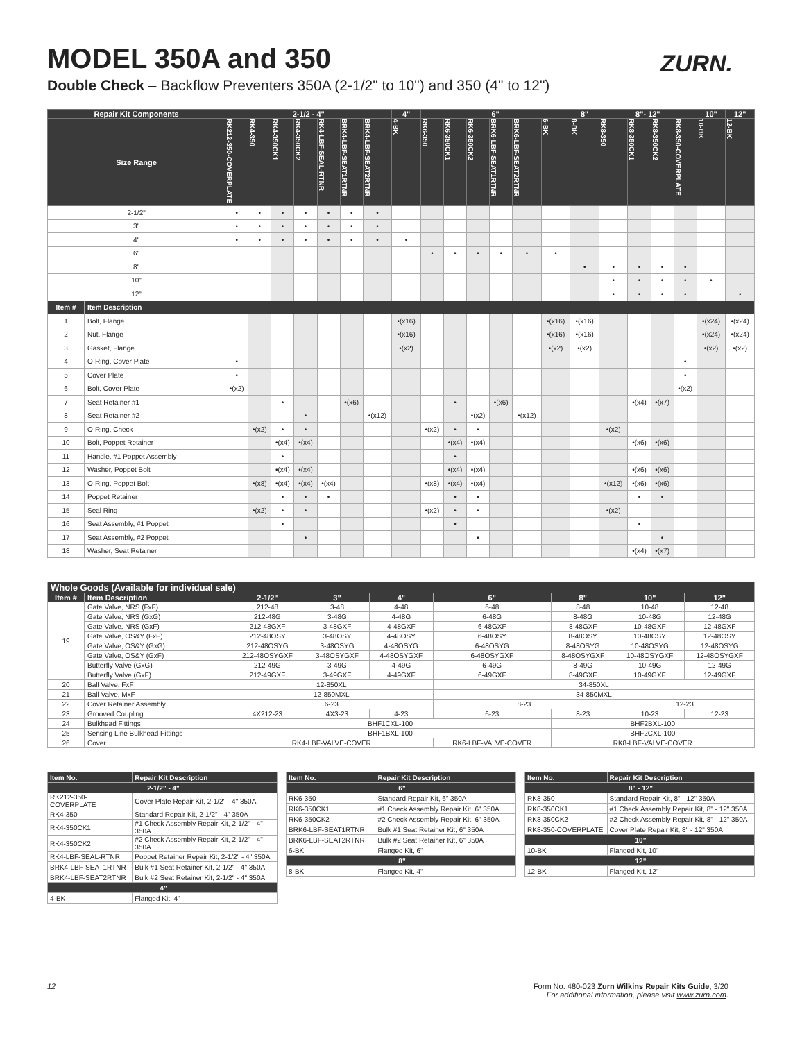ZURN.
MODEL 350A and 350
Double Check – Backflow Preventers 350A (2-1/2" to 10") and 350 (4" to 12")
| Repair Kit Components | | 2-1/2 - 4" | | | | | | | 4" | 6" | | | | | | 8" | 8"- 12" | | | | 10" | 12" |
| --- | --- | --- | --- | --- | --- | --- | --- | --- | --- | --- | --- | --- | --- | --- | --- | --- | --- | --- | --- | --- | --- | --- |
| Size Range | | RK212-350-COVERPLATE | RK4-350 | RK4-350CK1 | RK4-350CK2 | RK4-LBF-SEAL-RTNR | BRK4-LBF-SEAT1RTNR | BRK4-LBF-SEAT2RTNR | 4-BK | RK6-350 | RK6-350CK1 | RK6-350CK2 | BRK6-LBF-SEAT1RTNR | BRK6-LBF-SEAT2RTNR | 6-BK | 8-BK | RK8-350 | RK8-350CK1 | RK8-350CK2 | RK8-350-COVERPLATE | 10-BK | 12-BK |
| 2-1/2" | | • | • | • | • | • | • | • | | | | | | | | | | | | | | |
| 3" | | • | • | • | • | • | • | • | | | | | | | | | | | | | | |
| 4" | | • | • | • | • | • | • | • | • | | | | | | | | | | | | | |
| 6" | | | | | | | | | | • | • | • | • | • | • | | | | | | | |
| 8" | | | | | | | | | | | | | | | | • | • | • | • | • | | |
| 10" | | | | | | | | | | | | | | | | | • | • | • | • | • | |
| 12" | | | | | | | | | | | | | | | | | • | • | • | • | | • |
| Item # | Item Description | | | | | | | | | | | | | | | | | | | | | |
| 1 | Bolt, Flange | | | | | | | | •(x16) | | | | | | •(x16) | •(x16) | | | | | •(x24) | •(x24) |
| 2 | Nut, Flange | | | | | | | | •(x16) | | | | | | •(x16) | •(x16) | | | | | •(x24) | •(x24) |
| 3 | Gasket, Flange | | | | | | | | •(x2) | | | | | | •(x2) | •(x2) | | | | | •(x2) | •(x2) |
| 4 | O-Ring, Cover Plate | • | | | | | | | | | | | | | | | | | | • | | |
| 5 | Cover Plate | • | | | | | | | | | | | | | | | | | | • | | |
| 6 | Bolt, Cover Plate | •(x2) | | | | | | | | | | | | | | | | | | •(x2) | | |
| 7 | Seat Retainer #1 | | | • | | | •(x6) | | | | • | | •(x6) | | | | | •(x4) | •(x7) | | | |
| 8 | Seat Retainer #2 | | | | • | | | •(x12) | | | | •(x2) | | •(x12) | | | | | | | | |
| 9 | O-Ring, Check | | •(x2) | • | • | | | | | •(x2) | • | • | | | | | •(x2) | | | | | |
| 10 | Bolt, Poppet Retainer | | | •(x4) | •(x4) | | | | | | •(x4) | •(x4) | | | | | | •(x6) | •(x6) | | | |
| 11 | Handle, #1 Poppet Assembly | | | • | | | | | | | • | | | | | | | | | | | |
| 12 | Washer, Poppet Bolt | | | •(x4) | •(x4) | | | | | | •(x4) | •(x4) | | | | | | •(x6) | •(x6) | | | |
| 13 | O-Ring, Poppet Bolt | | •(x8) | •(x4) | •(x4) | •(x4) | | | | •(x8) | •(x4) | •(x4) | | | | | •(x12) | •(x6) | •(x6) | | | |
| 14 | Poppet Retainer | | | • | • | • | | | | | • | • | | | | | | • | • | | | |
| 15 | Seal Ring | | •(x2) | • | • | | | | | •(x2) | • | • | | | | | •(x2) | | | | | |
| 16 | Seat Assembly, #1 Poppet | | | • | | | | | | | • | | | | | | | • | | | | |
| 17 | Seat Assembly, #2 Poppet | | | | • | | | | | | | • | | | | | | | • | | | |
| 18 | Washer, Seat Retainer | | | | | | | | | | | | | | | | | •(x4) | •(x7) | | | |
| Whole Goods (Available for individual sale) | | | | | | | | |
| --- | --- | --- | --- | --- | --- | --- | --- | --- |
| Item # | Item Description | 2-1/2" | 3" | 4" | 6" | 8" | 10" | 12" |
| 19 | Gate Valve, NRS (FxF) | 212-48 | 3-48 | 4-48 | 6-48 | 8-48 | 10-48 | 12-48 |
| | Gate Valve, NRS (GxG) | 212-48G | 3-48G | 4-48G | 6-48G | 8-48G | 10-48G | 12-48G |
| | Gate Valve, NRS (GxF) | 212-48GXF | 3-48GXF | 4-48GXF | 6-48GXF | 8-48GXF | 10-48GXF | 12-48GXF |
| | Gate Valve, OS&Y (FxF) | 212-48OSY | 3-48OSY | 4-48OSY | 6-48OSY | 8-48OSY | 10-48OSY | 12-48OSY |
| | Gate Valve, OS&Y (GxG) | 212-48OSYG | 3-48OSYG | 4-48OSYG | 6-48OSYG | 8-48OSYG | 10-48OSYG | 12-48OSYG |
| | Gate Valve, OS&Y (GxF) | 212-48OSYGXF | 3-48OSYGXF | 4-48OSYGXF | 6-48OSYGXF | 8-48OSYGXF | 10-48OSYGXF | 12-48OSYGXF |
| | Butterfly Valve (GxG) | 212-49G | 3-49G | 4-49G | 6-49G | 8-49G | 10-49G | 12-49G |
| | Butterfly Valve (GxF) | 212-49GXF | 3-49GXF | 4-49GXF | 6-49GXF | 8-49GXF | 10-49GXF | 12-49GXF |
| 20 | Ball Valve, FxF | 12-850XL | | | 34-850XL | | | |
| 21 | Ball Valve, MxF | 12-850MXL | | | 34-850MXL | | | |
| 22 | Cover Retainer Assembly | 6-23 | | | 8-23 | | 12-23 | |
| 23 | Grooved Coupling | 4X212-23 | 4X3-23 | 4-23 | 6-23 | 8-23 | 10-23 | 12-23 |
| 24 | Bulkhead Fittings | BHF1CXL-100 | | | | BHF2BXL-100 | | |
| 25 | Sensing Line Bulkhead Fittings | BHF1BXL-100 | | | | BHF2CXL-100 | | |
| 26 | Cover | RK4-LBF-VALVE-COVER | | | RK6-LBF-VALVE-COVER | RK8-LBF-VALVE-COVER | | |
| Item No. | Repair Kit Description |
| --- | --- |
| 2-1/2" - 4" | |
| RK212-350-COVERPLATE | Cover Plate Repair Kit, 2-1/2" - 4" 350A |
| RK4-350 | Standard Repair Kit, 2-1/2" - 4" 350A |
| RK4-350CK1 | #1 Check Assembly Repair Kit, 2-1/2" - 4" 350A |
| RK4-350CK2 | #2 Check Assembly Repair Kit, 2-1/2" - 4" 350A |
| RK4-LBF-SEAL-RTNR | Poppet Retainer Repair Kit, 2-1/2" - 4" 350A |
| BRK4-LBF-SEAT1RTNR | Bulk #1 Seat Retainer Kit, 2-1/2" - 4" 350A |
| BRK4-LBF-SEAT2RTNR | Bulk #2 Seat Retainer Kit, 2-1/2" - 4" 350A |
| 4" | |
| 4-BK | Flanged Kit, 4" |
| Item No. | Repair Kit Description |
| --- | --- |
| 6" | |
| RK6-350 | Standard Repair Kit, 6" 350A |
| RK6-350CK1 | #1 Check Assembly Repair Kit, 6" 350A |
| RK6-350CK2 | #2 Check Assembly Repair Kit, 6" 350A |
| BRK6-LBF-SEAT1RTNR | Bulk #1 Seat Retainer Kit, 6" 350A |
| BRK6-LBF-SEAT2RTNR | Bulk #2 Seat Retainer Kit, 6" 350A |
| 6-BK | Flanged Kit, 6" |
| 8" | |
| 8-BK | Flanged Kit, 4" |
| Item No. | Repair Kit Description |
| --- | --- |
| 8" - 12" | |
| RK8-350 | Standard Repair Kit, 8" - 12" 350A |
| RK8-350CK1 | #1 Check Assembly Repair Kit, 8" - 12" 350A |
| RK8-350CK2 | #2 Check Assembly Repair Kit, 8" - 12" 350A |
| RK8-350-COVERPLATE | Cover Plate Repair Kit, 8" - 12" 350A |
| 10" | |
| 10-BK | Flanged Kit, 10" |
| 12" | |
| 12-BK | Flanged Kit, 12" |
12 Form No. 480-023 Zurn Wilkins Repair Kits Guide, 3/20
For additional information, please visit www.zurn.com.